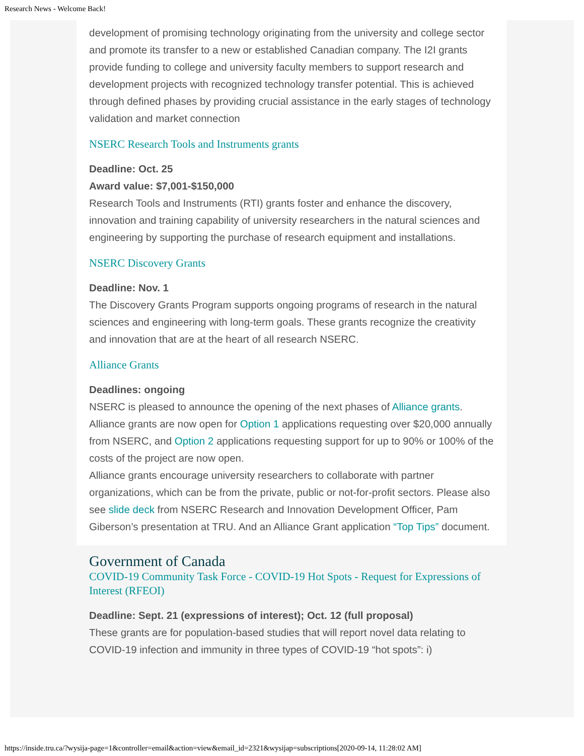Research News - Welcome Back!
development of promising technology originating from the university and college sector and promote its transfer to a new or established Canadian company. The I2I grants provide funding to college and university faculty members to support research and development projects with recognized technology transfer potential. This is achieved through defined phases by providing crucial assistance in the early stages of technology validation and market connection
NSERC Research Tools and Instruments grants
Deadline: Oct. 25
Award value: $7,001-$150,000
Research Tools and Instruments (RTI) grants foster and enhance the discovery, innovation and training capability of university researchers in the natural sciences and engineering by supporting the purchase of research equipment and installations.
NSERC Discovery Grants
Deadline: Nov. 1
The Discovery Grants Program supports ongoing programs of research in the natural sciences and engineering with long-term goals. These grants recognize the creativity and innovation that are at the heart of all research NSERC.
Alliance Grants
Deadlines: ongoing
NSERC is pleased to announce the opening of the next phases of Alliance grants. Alliance grants are now open for Option 1 applications requesting over $20,000 annually from NSERC, and Option 2 applications requesting support for up to 90% or 100% of the costs of the project are now open.
Alliance grants encourage university researchers to collaborate with partner organizations, which can be from the private, public or not-for-profit sectors. Please also see slide deck from NSERC Research and Innovation Development Officer, Pam Giberson’s presentation at TRU. And an Alliance Grant application “Top Tips” document.
Government of Canada
COVID-19 Community Task Force - COVID-19 Hot Spots - Request for Expressions of Interest (RFEOI)
Deadline: Sept. 21 (expressions of interest); Oct. 12 (full proposal)
These grants are for population-based studies that will report novel data relating to COVID-19 infection and immunity in three types of COVID-19 “hot spots”: i)
https://inside.tru.ca/?wysija-page=1&controller=email&action=view&email_id=2321&wysijap=subscriptions[2020-09-14, 11:28:02 AM]